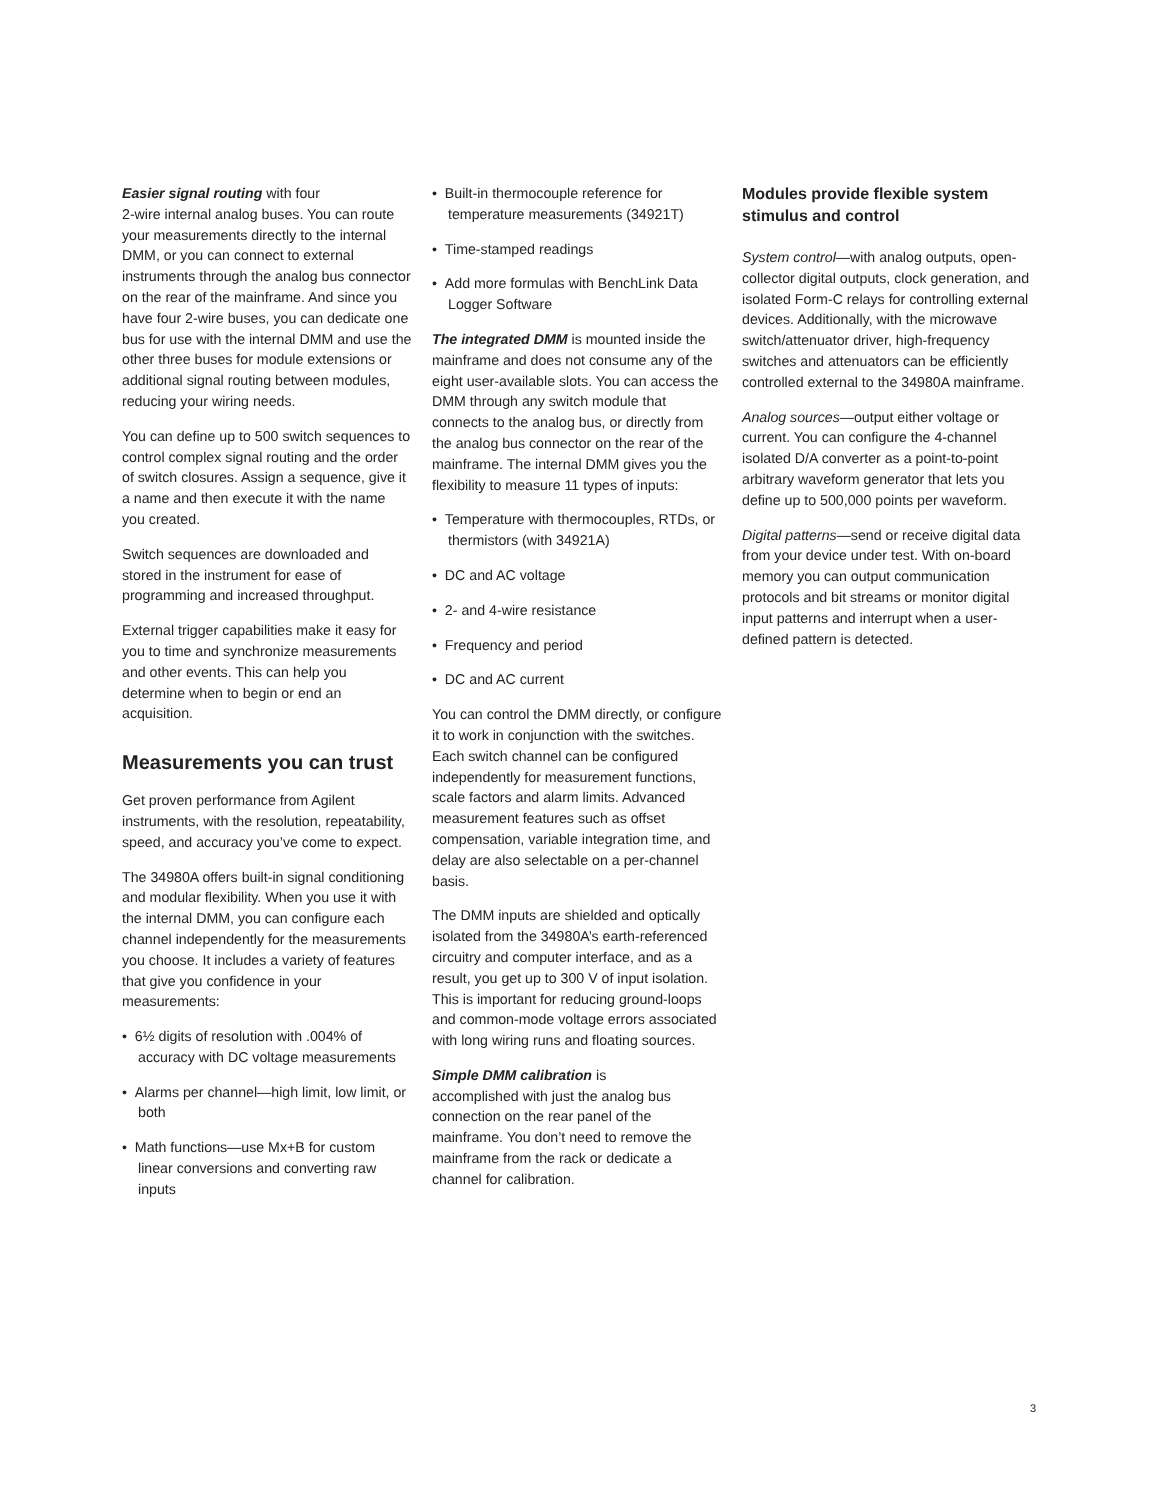Easier signal routing with four
2-wire internal analog buses. You can route your measurements directly to the internal DMM, or you can connect to external instruments through the analog bus connector on the rear of the mainframe. And since you have four 2-wire buses, you can dedicate one bus for use with the internal DMM and use the other three buses for module extensions or additional signal routing between modules, reducing your wiring needs.
You can define up to 500 switch sequences to control complex signal routing and the order of switch closures. Assign a sequence, give it a name and then execute it with the name you created.
Switch sequences are downloaded and stored in the instrument for ease of programming and increased throughput.
External trigger capabilities make it easy for you to time and synchronize measurements and other events. This can help you determine when to begin or end an acquisition.
Measurements you can trust
Get proven performance from Agilent instruments, with the resolution, repeatability, speed, and accuracy you’ve come to expect.
The 34980A offers built-in signal conditioning and modular flexibility. When you use it with the internal DMM, you can configure each channel independently for the measurements you choose. It includes a variety of features that give you confidence in your measurements:
• 6½ digits of resolution with .004% of accuracy with DC voltage measurements
• Alarms per channel—high limit, low limit, or both
• Math functions—use Mx+B for custom linear conversions and converting raw inputs
• Built-in thermocouple reference for temperature measurements (34921T)
• Time-stamped readings
• Add more formulas with BenchLink Data Logger Software
The integrated DMM is mounted inside the mainframe and does not consume any of the eight user-available slots. You can access the DMM through any switch module that connects to the analog bus, or directly from the analog bus connector on the rear of the mainframe. The internal DMM gives you the flexibility to measure 11 types of inputs:
• Temperature with thermocouples, RTDs, or thermistors (with 34921A)
• DC and AC voltage
• 2- and 4-wire resistance
• Frequency and period
• DC and AC current
You can control the DMM directly, or configure it to work in conjunction with the switches. Each switch channel can be configured independently for measurement functions, scale factors and alarm limits. Advanced measurement features such as offset compensation, variable integration time, and delay are also selectable on a per-channel basis.
The DMM inputs are shielded and optically isolated from the 34980A’s earth-referenced circuitry and computer interface, and as a result, you get up to 300 V of input isolation. This is important for reducing ground-loops and common-mode voltage errors associated with long wiring runs and floating sources.
Simple DMM calibration is
accomplished with just the analog bus connection on the rear panel of the mainframe. You don’t need to remove the mainframe from the rack or dedicate a channel for calibration.
Modules provide flexible system stimulus and control
System control—with analog outputs, open-collector digital outputs, clock generation, and isolated Form-C relays for controlling external devices. Additionally, with the microwave switch/attenuator driver, high-frequency switches and attenuators can be efficiently controlled external to the 34980A mainframe.
Analog sources—output either voltage or current. You can configure the 4-channel isolated D/A converter as a point-to-point arbitrary waveform generator that lets you define up to 500,000 points per waveform.
Digital patterns—send or receive digital data from your device under test. With on-board memory you can output communication protocols and bit streams or monitor digital input patterns and interrupt when a user-defined pattern is detected.
3